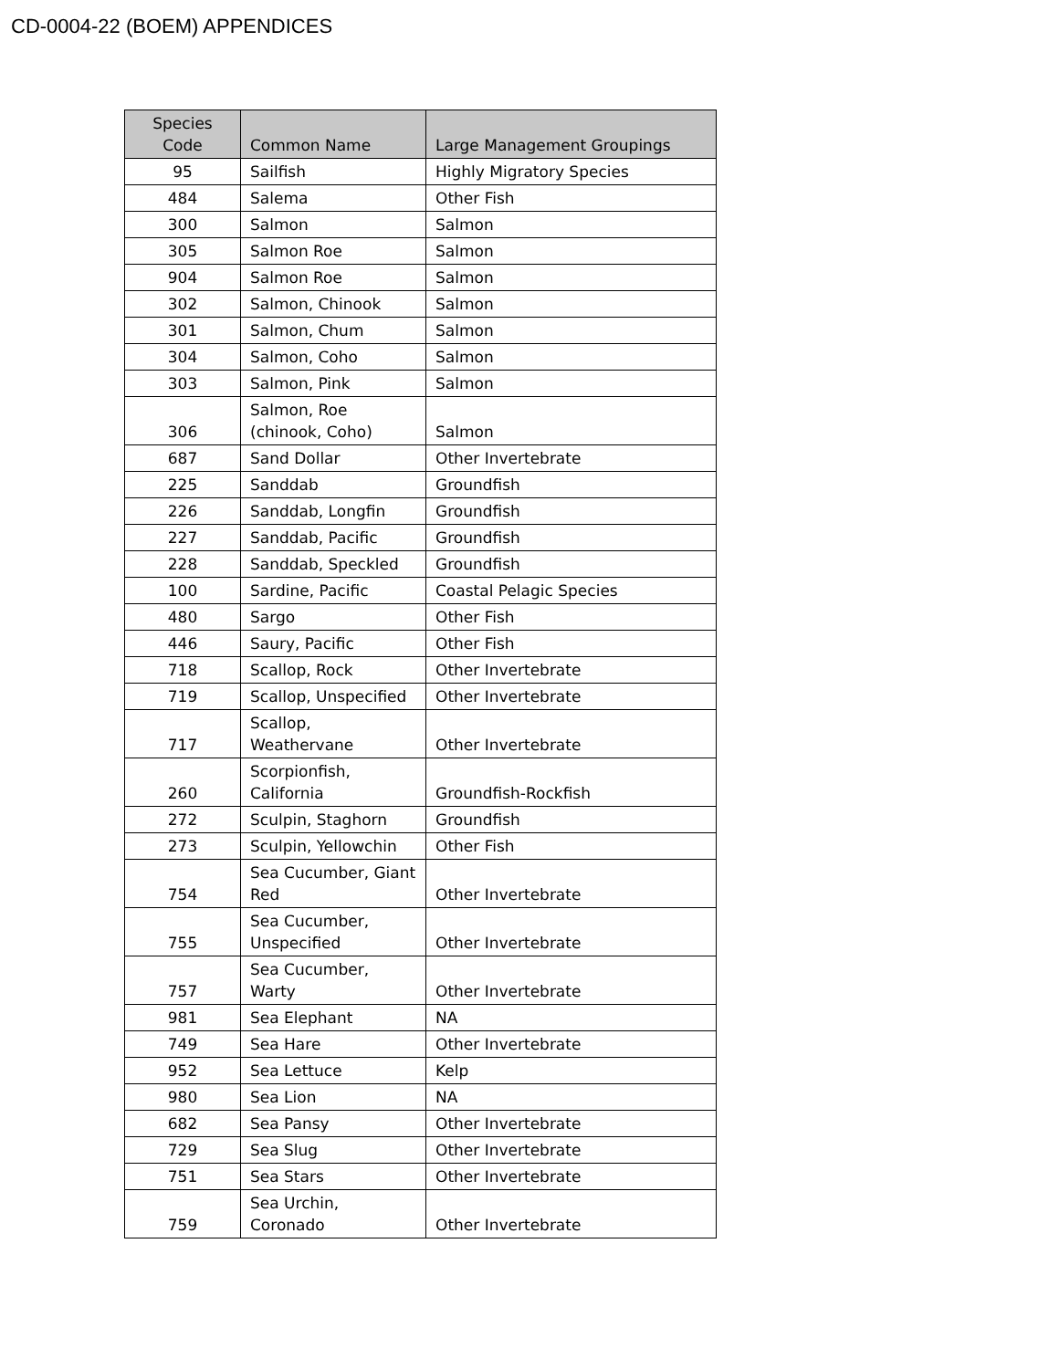CD-0004-22 (BOEM) APPENDICES
| Species Code | Common Name | Large Management Groupings |
| --- | --- | --- |
| 95 | Sailfish | Highly Migratory Species |
| 484 | Salema | Other Fish |
| 300 | Salmon | Salmon |
| 305 | Salmon Roe | Salmon |
| 904 | Salmon Roe | Salmon |
| 302 | Salmon, Chinook | Salmon |
| 301 | Salmon, Chum | Salmon |
| 304 | Salmon, Coho | Salmon |
| 303 | Salmon, Pink | Salmon |
| 306 | Salmon, Roe (chinook, Coho) | Salmon |
| 687 | Sand Dollar | Other Invertebrate |
| 225 | Sanddab | Groundfish |
| 226 | Sanddab, Longfin | Groundfish |
| 227 | Sanddab, Pacific | Groundfish |
| 228 | Sanddab, Speckled | Groundfish |
| 100 | Sardine, Pacific | Coastal Pelagic Species |
| 480 | Sargo | Other Fish |
| 446 | Saury, Pacific | Other Fish |
| 718 | Scallop, Rock | Other Invertebrate |
| 719 | Scallop, Unspecified | Other Invertebrate |
| 717 | Scallop, Weathervane | Other Invertebrate |
| 260 | Scorpionfish, California | Groundfish-Rockfish |
| 272 | Sculpin, Staghorn | Groundfish |
| 273 | Sculpin, Yellowchin | Other Fish |
| 754 | Sea Cucumber, Giant Red | Other Invertebrate |
| 755 | Sea Cucumber, Unspecified | Other Invertebrate |
| 757 | Sea Cucumber, Warty | Other Invertebrate |
| 981 | Sea Elephant | NA |
| 749 | Sea Hare | Other Invertebrate |
| 952 | Sea Lettuce | Kelp |
| 980 | Sea Lion | NA |
| 682 | Sea Pansy | Other Invertebrate |
| 729 | Sea Slug | Other Invertebrate |
| 751 | Sea Stars | Other Invertebrate |
| 759 | Sea Urchin, Coronado | Other Invertebrate |